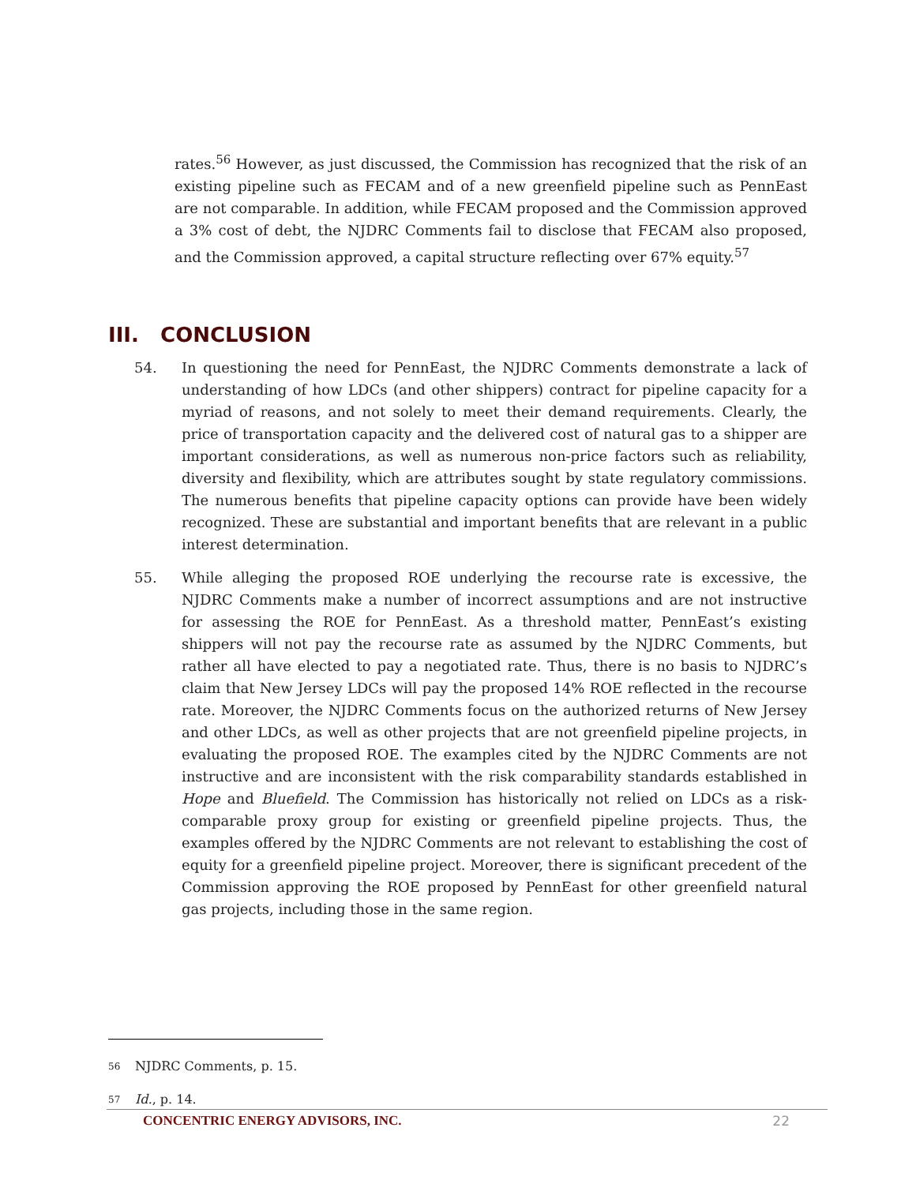rates.<sup>56</sup> However, as just discussed, the Commission has recognized that the risk of an existing pipeline such as FECAM and of a new greenfield pipeline such as PennEast are not comparable. In addition, while FECAM proposed and the Commission approved a 3% cost of debt, the NJDRC Comments fail to disclose that FECAM also proposed, and the Commission approved, a capital structure reflecting over 67% equity.<sup>57</sup>
III. CONCLUSION
54. In questioning the need for PennEast, the NJDRC Comments demonstrate a lack of understanding of how LDCs (and other shippers) contract for pipeline capacity for a myriad of reasons, and not solely to meet their demand requirements. Clearly, the price of transportation capacity and the delivered cost of natural gas to a shipper are important considerations, as well as numerous non-price factors such as reliability, diversity and flexibility, which are attributes sought by state regulatory commissions. The numerous benefits that pipeline capacity options can provide have been widely recognized. These are substantial and important benefits that are relevant in a public interest determination.
55. While alleging the proposed ROE underlying the recourse rate is excessive, the NJDRC Comments make a number of incorrect assumptions and are not instructive for assessing the ROE for PennEast. As a threshold matter, PennEast’s existing shippers will not pay the recourse rate as assumed by the NJDRC Comments, but rather all have elected to pay a negotiated rate. Thus, there is no basis to NJDRC’s claim that New Jersey LDCs will pay the proposed 14% ROE reflected in the recourse rate. Moreover, the NJDRC Comments focus on the authorized returns of New Jersey and other LDCs, as well as other projects that are not greenfield pipeline projects, in evaluating the proposed ROE. The examples cited by the NJDRC Comments are not instructive and are inconsistent with the risk comparability standards established in Hope and Bluefield. The Commission has historically not relied on LDCs as a risk-comparable proxy group for existing or greenfield pipeline projects. Thus, the examples offered by the NJDRC Comments are not relevant to establishing the cost of equity for a greenfield pipeline project. Moreover, there is significant precedent of the Commission approving the ROE proposed by PennEast for other greenfield natural gas projects, including those in the same region.
56 NJDRC Comments, p. 15.
57 Id., p. 14.
CONCENTRIC ENERGY ADVISORS, INC. 22